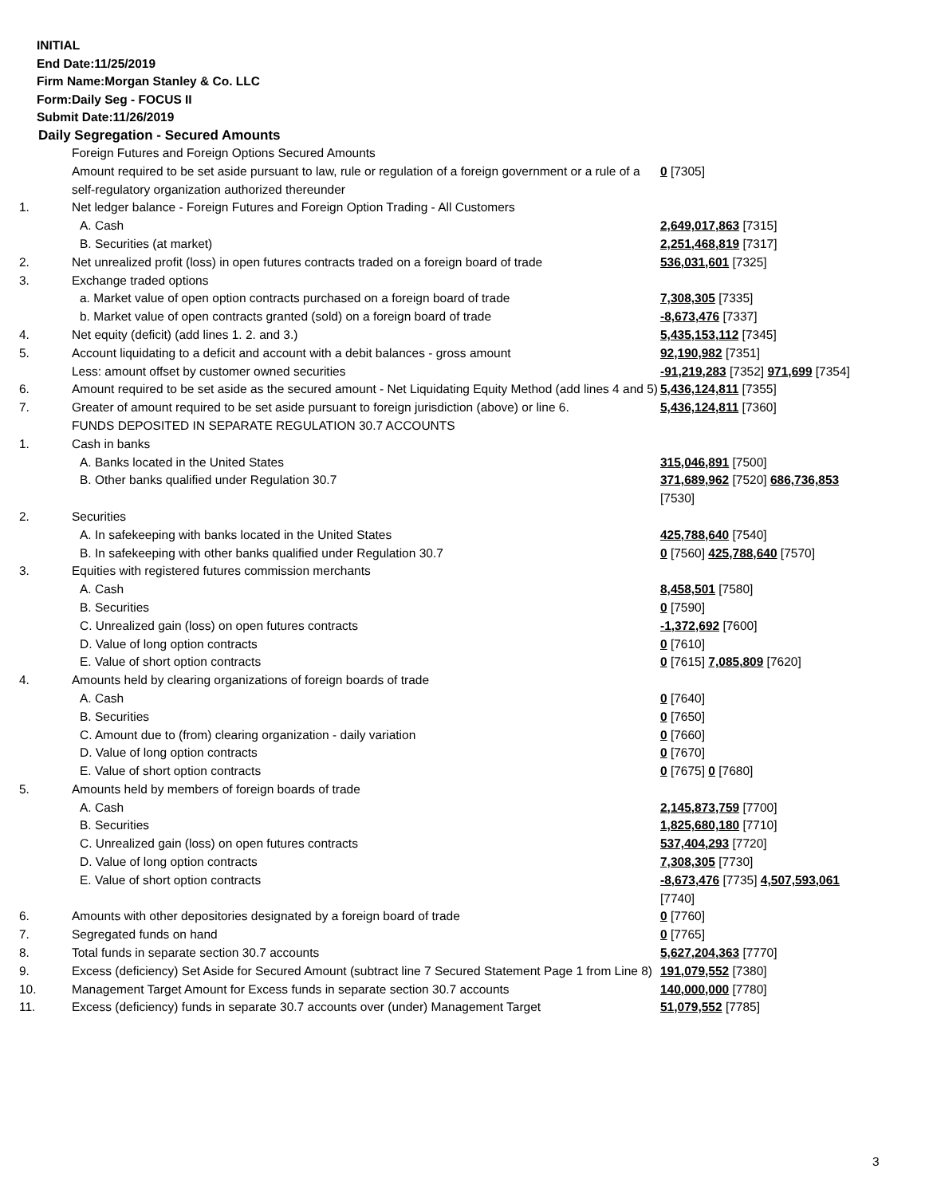INITIAL
End Date:11/25/2019
Firm Name:Morgan Stanley & Co. LLC
Form:Daily Seg - FOCUS II
Submit Date:11/26/2019
Daily Segregation - Secured Amounts
| | Foreign Futures and Foreign Options Secured Amounts | |
| | Amount required to be set aside pursuant to law, rule or regulation of a foreign government or a rule of a self-regulatory organization authorized thereunder | 0 [7305] |
| 1. | Net ledger balance - Foreign Futures and Foreign Option Trading - All Customers | |
| | A. Cash | 2,649,017,863 [7315] |
| | B. Securities (at market) | 2,251,468,819 [7317] |
| 2. | Net unrealized profit (loss) in open futures contracts traded on a foreign board of trade | 536,031,601 [7325] |
| 3. | Exchange traded options | |
| | a. Market value of open option contracts purchased on a foreign board of trade | 7,308,305 [7335] |
| | b. Market value of open contracts granted (sold) on a foreign board of trade | -8,673,476 [7337] |
| 4. | Net equity (deficit) (add lines 1. 2. and 3.) | 5,435,153,112 [7345] |
| 5. | Account liquidating to a deficit and account with a debit balances - gross amount | 92,190,982 [7351] |
| | Less: amount offset by customer owned securities | -91,219,283 [7352] 971,699 [7354] |
| 6. | Amount required to be set aside as the secured amount - Net Liquidating Equity Method (add lines 4 and 5) | 5,436,124,811 [7355] |
| 7. | Greater of amount required to be set aside pursuant to foreign jurisdiction (above) or line 6. | 5,436,124,811 [7360] |
| | FUNDS DEPOSITED IN SEPARATE REGULATION 30.7 ACCOUNTS | |
| 1. | Cash in banks | |
| | A. Banks located in the United States | 315,046,891 [7500] |
| | B. Other banks qualified under Regulation 30.7 | 371,689,962 [7520] 686,736,853 [7530] |
| 2. | Securities | |
| | A. In safekeeping with banks located in the United States | 425,788,640 [7540] |
| | B. In safekeeping with other banks qualified under Regulation 30.7 | 0 [7560] 425,788,640 [7570] |
| 3. | Equities with registered futures commission merchants | |
| | A. Cash | 8,458,501 [7580] |
| | B. Securities | 0 [7590] |
| | C. Unrealized gain (loss) on open futures contracts | -1,372,692 [7600] |
| | D. Value of long option contracts | 0 [7610] |
| | E. Value of short option contracts | 0 [7615] 7,085,809 [7620] |
| 4. | Amounts held by clearing organizations of foreign boards of trade | |
| | A. Cash | 0 [7640] |
| | B. Securities | 0 [7650] |
| | C. Amount due to (from) clearing organization - daily variation | 0 [7660] |
| | D. Value of long option contracts | 0 [7670] |
| | E. Value of short option contracts | 0 [7675] 0 [7680] |
| 5. | Amounts held by members of foreign boards of trade | |
| | A. Cash | 2,145,873,759 [7700] |
| | B. Securities | 1,825,680,180 [7710] |
| | C. Unrealized gain (loss) on open futures contracts | 537,404,293 [7720] |
| | D. Value of long option contracts | 7,308,305 [7730] |
| | E. Value of short option contracts | -8,673,476 [7735] 4,507,593,061 [7740] |
| 6. | Amounts with other depositories designated by a foreign board of trade | 0 [7760] |
| 7. | Segregated funds on hand | 0 [7765] |
| 8. | Total funds in separate section 30.7 accounts | 5,627,204,363 [7770] |
| 9. | Excess (deficiency) Set Aside for Secured Amount (subtract line 7 Secured Statement Page 1 from Line 8) | 191,079,552 [7380] |
| 10. | Management Target Amount for Excess funds in separate section 30.7 accounts | 140,000,000 [7780] |
| 11. | Excess (deficiency) funds in separate 30.7 accounts over (under) Management Target | 51,079,552 [7785] |
3